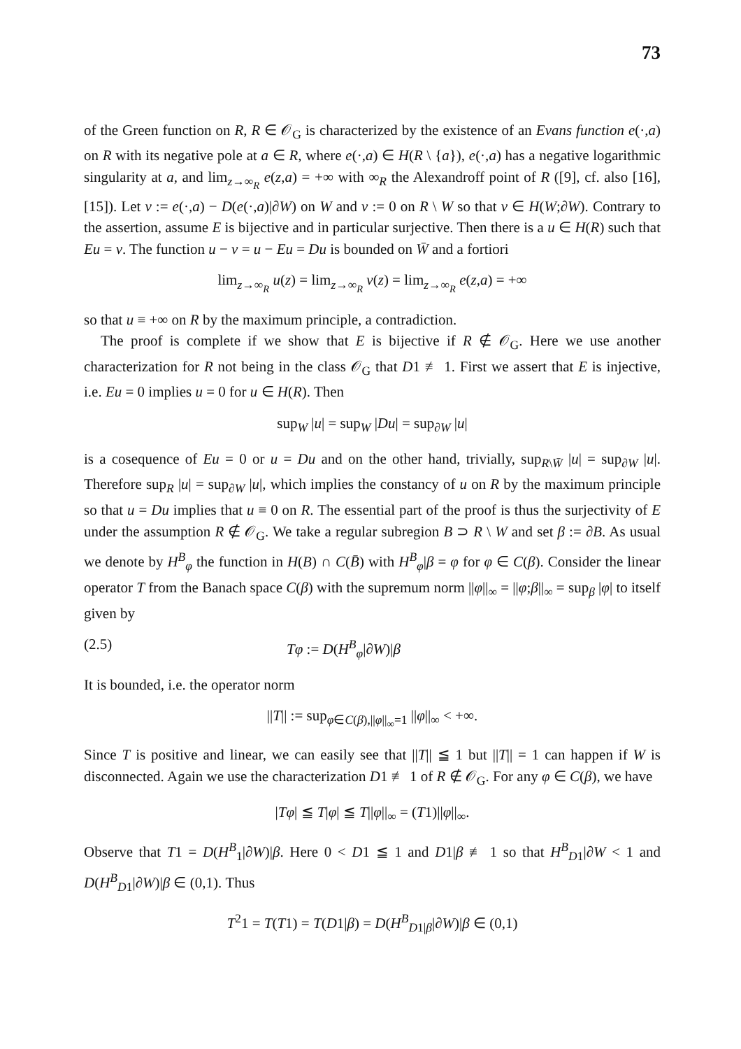73
of the Green function on R, R ∈ 𝒪<sub>G</sub> is characterized by the existence of an Evans function e(·,a) on R with its negative pole at a ∈ R, where e(·,a) ∈ H(R \ {a}), e(·,a) has a negative logarithmic singularity at a, and lim<sub>z→∞<sub>R</sub></sub> e(z,a) = +∞ with ∞<sub>R</sub> the Alexandroff point of R ([9], cf. also [16], [15]). Let v := e(·,a) − D(e(·,a)|∂W) on W and v := 0 on R \ W so that v ∈ H(W;∂W). Contrary to the assertion, assume E is bijective and in particular surjective. Then there is a u ∈ H(R) such that Eu = v. The function u − v = u − Eu = Du is bounded on W̄ and a fortiori
lim<sub>z→∞<sub>R</sub></sub> u(z) = lim<sub>z→∞<sub>R</sub></sub> v(z) = lim<sub>z→∞<sub>R</sub></sub> e(z,a) = +∞
so that u ≡ +∞ on R by the maximum principle, a contradiction.
The proof is complete if we show that E is bijective if R ∉ 𝒪<sub>G</sub>. Here we use another characterization for R not being in the class 𝒪<sub>G</sub> that D1 ≢ 1. First we assert that E is injective, i.e. Eu = 0 implies u = 0 for u ∈ H(R). Then
sup<sub>W</sub> |u| = sup<sub>W</sub> |Du| = sup<sub>∂W</sub> |u|
is a cosequence of Eu = 0 or u = Du and on the other hand, trivially, sup<sub>R\W̄</sub> |u| = sup<sub>∂W</sub> |u|. Therefore sup<sub>R</sub> |u| = sup<sub>∂W</sub> |u|, which implies the constancy of u on R by the maximum principle so that u = Du implies that u ≡ 0 on R. The essential part of the proof is thus the surjectivity of E under the assumption R ∉ 𝒪<sub>G</sub>. We take a regular subregion B ⊃ R \ W and set β := ∂B. As usual we denote by H<sup>B</sup><sub>φ</sub> the function in H(B) ∩ C(B̄) with H<sup>B</sup><sub>φ</sub>|β = φ for φ ∈ C(β). Consider the linear operator T from the Banach space C(β) with the supremum norm ||φ||<sub>∞</sub> = ||φ;β||<sub>∞</sub> = sup<sub>β</sub> |φ| to itself given by
(2.5) Tφ := D(H<sup>B</sup><sub>φ</sub>|∂W)|β
It is bounded, i.e. the operator norm
||T|| := sup<sub>φ∈C(β),||φ||<sub>∞</sub>=1</sub> ||φ||<sub>∞</sub> < +∞.
Since T is positive and linear, we can easily see that ||T|| ≦ 1 but ||T|| = 1 can happen if W is disconnected. Again we use the characterization D1 ≢ 1 of R ∉ 𝒪<sub>G</sub>. For any φ ∈ C(β), we have
|Tφ| ≦ T|φ| ≦ T||φ||<sub>∞</sub> = (T1)||φ||<sub>∞</sub>.
Observe that T1 = D(H<sup>B</sup><sub>1</sub>|∂W)|β. Here 0 < D1 ≦ 1 and D1|β ≢ 1 so that H<sup>B</sup><sub>D1</sub>|∂W < 1 and D(H<sup>B</sup><sub>D1</sub>|∂W)|β ∈ (0,1). Thus
T<sup>2</sup>1 = T(T1) = T(D1|β) = D(H<sup>B</sup><sub>D1|β</sub>|∂W)|β ∈ (0,1)